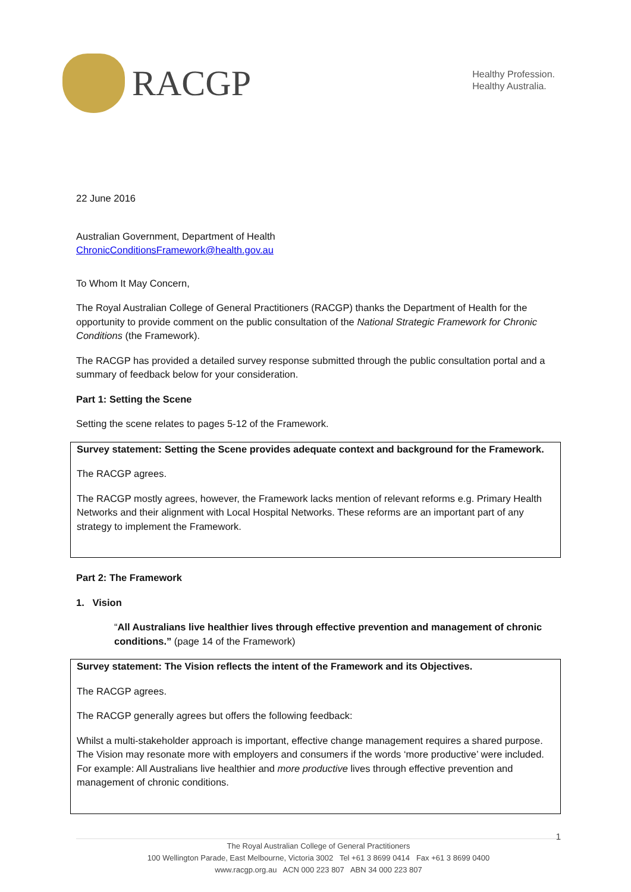RACGP
Healthy Profession.
Healthy Australia.
22 June 2016
Australian Government, Department of Health
ChronicConditionsFramework@health.gov.au
To Whom It May Concern,
The Royal Australian College of General Practitioners (RACGP) thanks the Department of Health for the opportunity to provide comment on the public consultation of the National Strategic Framework for Chronic Conditions (the Framework).
The RACGP has provided a detailed survey response submitted through the public consultation portal and a summary of feedback below for your consideration.
Part 1: Setting the Scene
Setting the scene relates to pages 5-12 of the Framework.
Survey statement: Setting the Scene provides adequate context and background for the Framework.
The RACGP agrees.
The RACGP mostly agrees, however, the Framework lacks mention of relevant reforms e.g. Primary Health Networks and their alignment with Local Hospital Networks. These reforms are an important part of any strategy to implement the Framework.
Part 2: The Framework
1. Vision
“All Australians live healthier lives through effective prevention and management of chronic conditions.” (page 14 of the Framework)
Survey statement: The Vision reflects the intent of the Framework and its Objectives.
The RACGP agrees.
The RACGP generally agrees but offers the following feedback:
Whilst a multi-stakeholder approach is important, effective change management requires a shared purpose. The Vision may resonate more with employers and consumers if the words ‘more productive’ were included. For example: All Australians live healthier and more productive lives through effective prevention and management of chronic conditions.
1
The Royal Australian College of General Practitioners
100 Wellington Parade, East Melbourne, Victoria 3002 Tel +61 3 8699 0414 Fax +61 3 8699 0400
www.racgp.org.au ACN 000 223 807 ABN 34 000 223 807